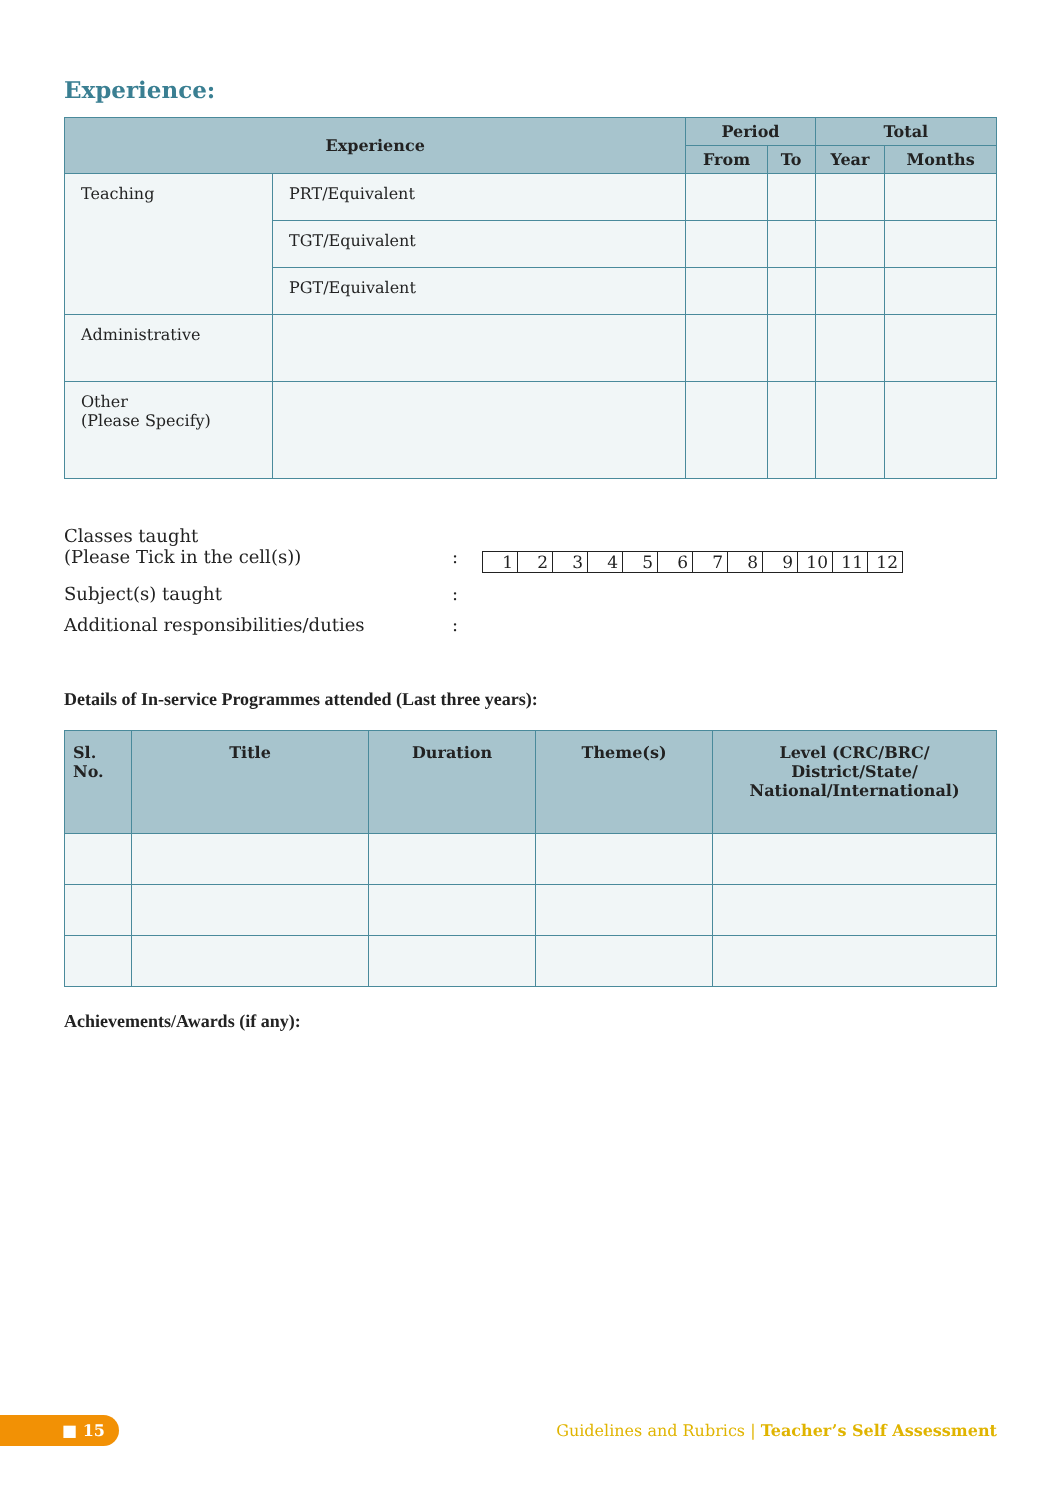Experience:
| Experience | | Period | | Total | |
| --- | --- | --- | --- | --- | --- |
| | | From | To | Year | Months |
| Teaching | PRT/Equivalent | | | | |
| | TGT/Equivalent | | | | |
| | PGT/Equivalent | | | | |
| Administrative | | | | | |
| Other (Please Specify) | | | | | |
Classes taught
(Please Tick in the cell(s))
:
| 1 | 2 | 3 | 4 | 5 | 6 | 7 | 8 | 9 | 10 | 11 | 12 |
Subject(s) taught :
Additional responsibilities/duties :
Details of In-service Programmes attended (Last three years):
| Sl. No. | Title | Duration | Theme(s) | Level (CRC/BRC/ District/State/ National/International) |
| --- | --- | --- | --- | --- |
Achievements/Awards (if any):
■ 15
Guidelines and Rubrics | Teacher’s Self Assessment